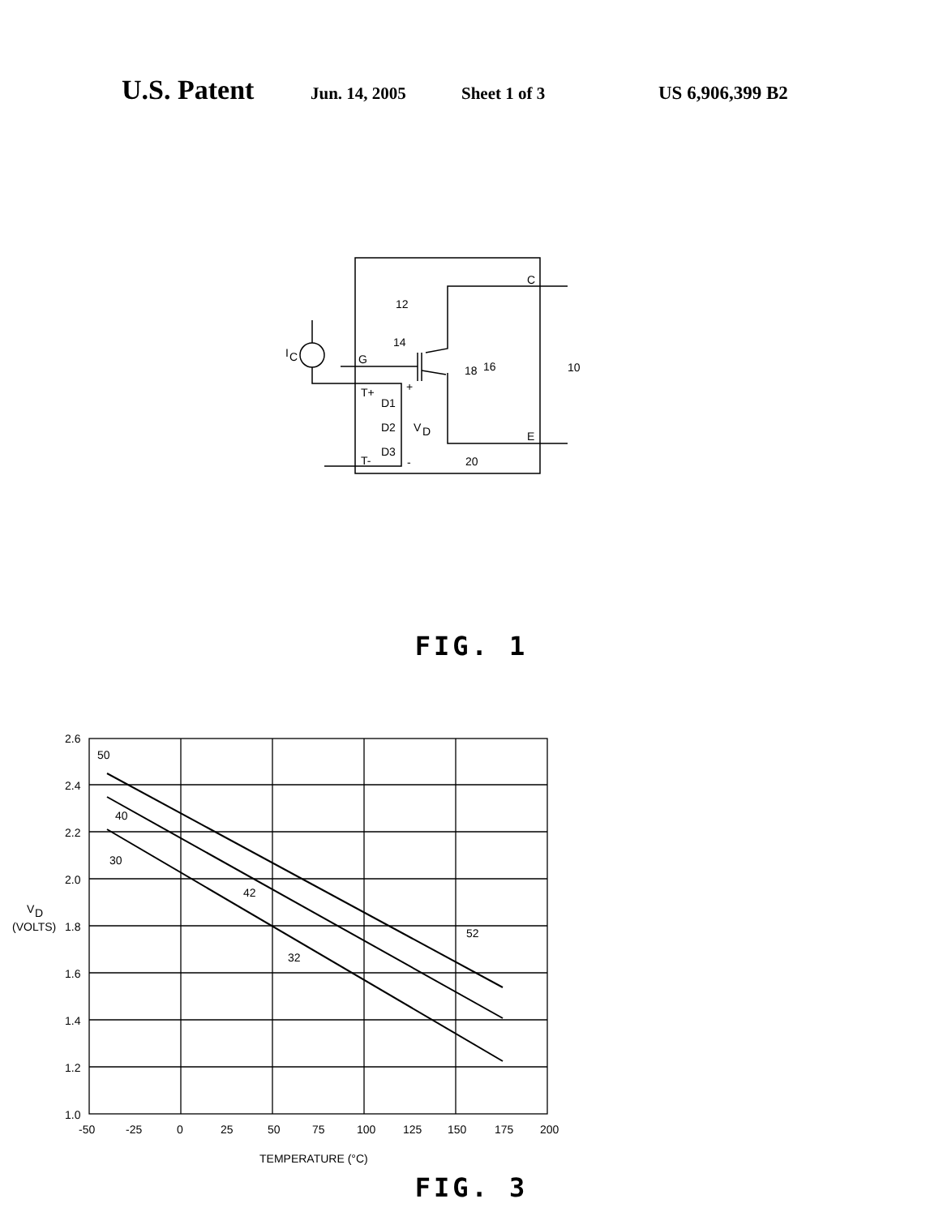U.S. Patent Jun. 14, 2005 Sheet 1 of 3 US 6,906,399 B2
C
E
G
12
14
16
18
10
I
C
T+
+
D1
D2
V
D
D3
T-
-
20
FIG. 1
2.6
2.4
2.2
2.0
1.8
1.6
1.4
1.2
1.0
V
D
(VOLTS)
-50
-25
0
25
50
75
100
125
150
175
200
TEMPERATURE (°C)
50
40
30
42
32
52
FIG. 3